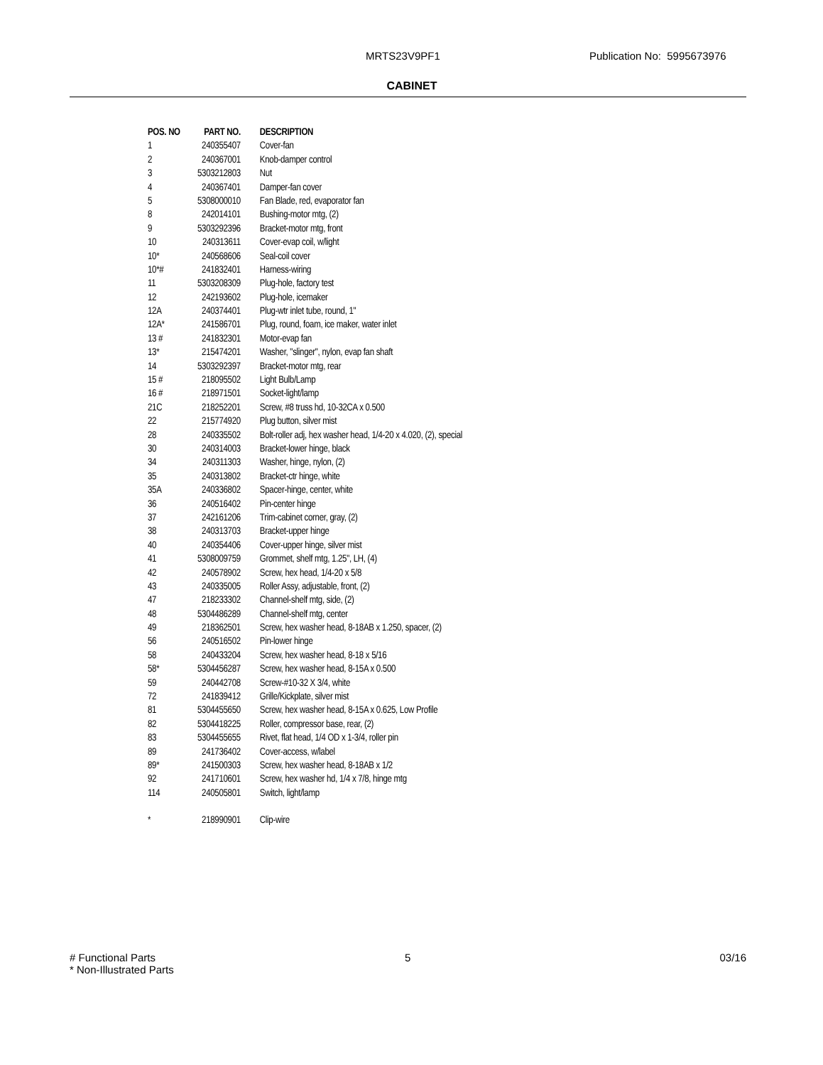MRTS23V9PF1 Publication No: 5995673976
CABINET
| POS. NO | PART NO. | DESCRIPTION |
| --- | --- | --- |
| 1 | 240355407 | Cover-fan |
| 2 | 240367001 | Knob-damper control |
| 3 | 5303212803 | Nut |
| 4 | 240367401 | Damper-fan cover |
| 5 | 5308000010 | Fan Blade, red, evaporator fan |
| 8 | 242014101 | Bushing-motor mtg, (2) |
| 9 | 5303292396 | Bracket-motor mtg, front |
| 10 | 240313611 | Cover-evap coil, w/light |
| 10* | 240568606 | Seal-coil cover |
| 10*# | 241832401 | Harness-wiring |
| 11 | 5303208309 | Plug-hole, factory test |
| 12 | 242193602 | Plug-hole, icemaker |
| 12A | 240374401 | Plug-wtr inlet tube, round, 1" |
| 12A* | 241586701 | Plug, round, foam, ice maker, water inlet |
| 13 # | 241832301 | Motor-evap fan |
| 13* | 215474201 | Washer, "slinger", nylon, evap fan shaft |
| 14 | 5303292397 | Bracket-motor mtg, rear |
| 15 # | 218095502 | Light Bulb/Lamp |
| 16 # | 218971501 | Socket-light/lamp |
| 21C | 218252201 | Screw, #8 truss hd, 10-32CA x 0.500 |
| 22 | 215774920 | Plug button, silver mist |
| 28 | 240335502 | Bolt-roller adj, hex washer head, 1/4-20 x 4.020, (2), special |
| 30 | 240314003 | Bracket-lower hinge, black |
| 34 | 240311303 | Washer, hinge, nylon, (2) |
| 35 | 240313802 | Bracket-ctr hinge, white |
| 35A | 240336802 | Spacer-hinge, center, white |
| 36 | 240516402 | Pin-center hinge |
| 37 | 242161206 | Trim-cabinet corner, gray, (2) |
| 38 | 240313703 | Bracket-upper hinge |
| 40 | 240354406 | Cover-upper hinge, silver mist |
| 41 | 5308009759 | Grommet, shelf mtg, 1.25", LH, (4) |
| 42 | 240578902 | Screw, hex head, 1/4-20 x 5/8 |
| 43 | 240335005 | Roller Assy, adjustable, front, (2) |
| 47 | 218233302 | Channel-shelf mtg, side, (2) |
| 48 | 5304486289 | Channel-shelf mtg, center |
| 49 | 218362501 | Screw, hex washer head, 8-18AB x 1.250, spacer, (2) |
| 56 | 240516502 | Pin-lower hinge |
| 58 | 240433204 | Screw, hex washer head, 8-18 x 5/16 |
| 58* | 5304456287 | Screw, hex washer head, 8-15A x 0.500 |
| 59 | 240442708 | Screw-#10-32 X 3/4, white |
| 72 | 241839412 | Grille/Kickplate, silver mist |
| 81 | 5304455650 | Screw, hex washer head, 8-15A x 0.625, Low Profile |
| 82 | 5304418225 | Roller, compressor base, rear, (2) |
| 83 | 5304455655 | Rivet, flat head, 1/4 OD x 1-3/4, roller pin |
| 89 | 241736402 | Cover-access, w/label |
| 89* | 241500303 | Screw, hex washer head, 8-18AB x 1/2 |
| 92 | 241710601 | Screw, hex washer hd, 1/4 x 7/8, hinge mtg |
| 114 | 240505801 | Switch, light/lamp |
| * | 218990901 | Clip-wire |
# Functional Parts
* Non-Illustrated Parts
5 03/16